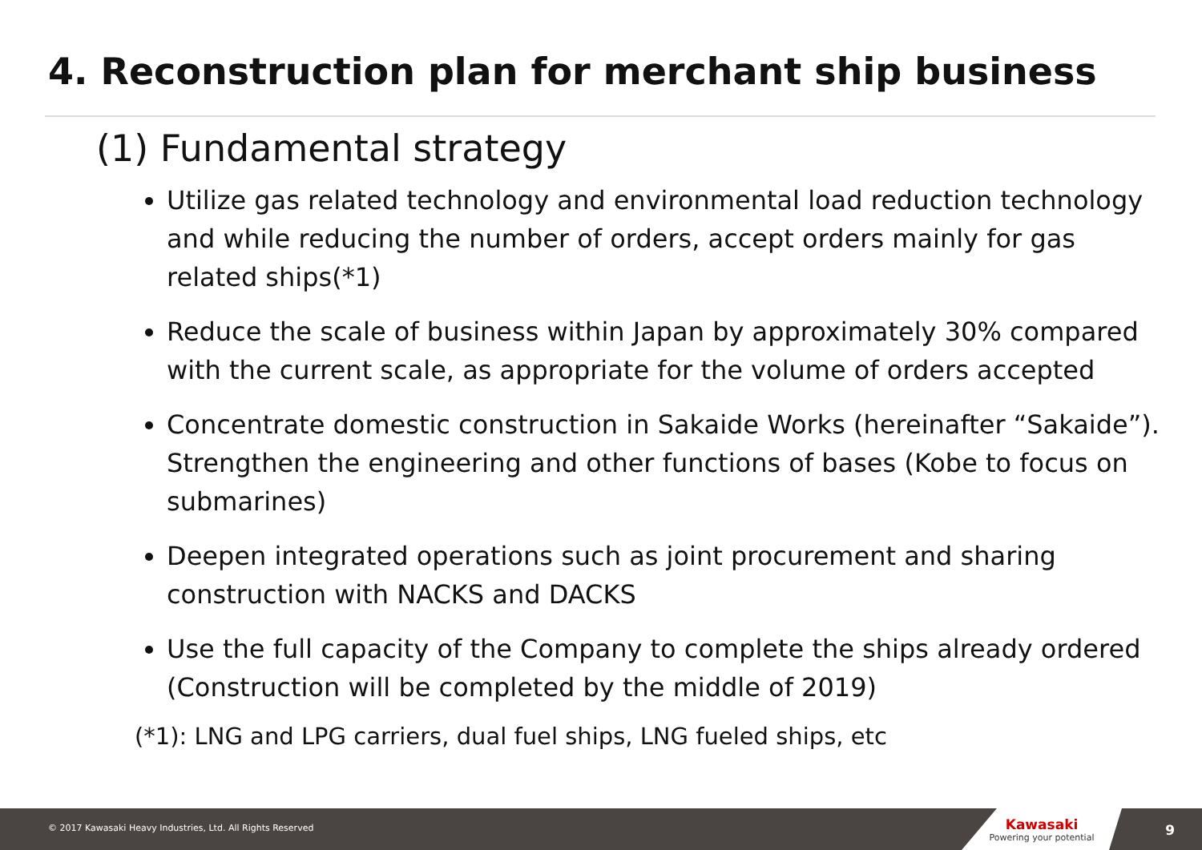4. Reconstruction plan for merchant ship business
(1) Fundamental strategy
Utilize gas related technology and environmental load reduction technology and while reducing the number of orders, accept orders mainly for gas related ships(*1)
Reduce the scale of business within Japan by approximately 30% compared with the current scale, as appropriate for the volume of orders accepted
Concentrate domestic construction in Sakaide Works (hereinafter “Sakaide”). Strengthen the engineering and other functions of bases (Kobe to focus on submarines)
Deepen integrated operations such as joint procurement and sharing construction with NACKS and DACKS
Use the full capacity of the Company to complete the ships already ordered (Construction will be completed by the middle of 2019)
(*1): LNG and LPG carriers, dual fuel ships, LNG fueled ships, etc
© 2017 Kawasaki Heavy Industries, Ltd. All Rights Reserved
Kawasaki
Powering your potential
9